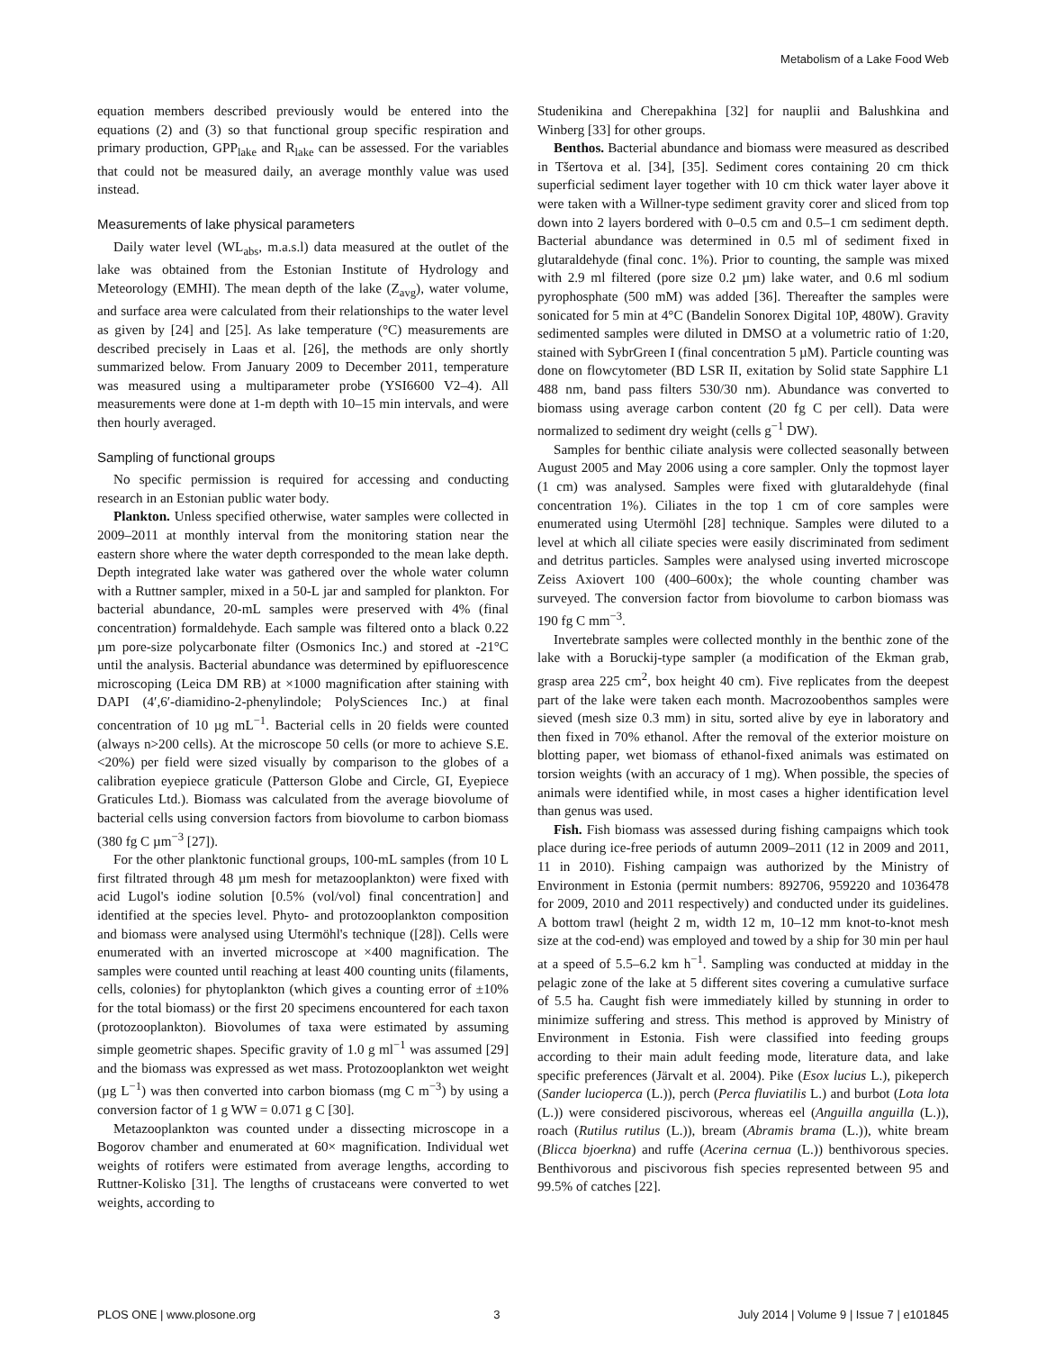Metabolism of a Lake Food Web
equation members described previously would be entered into the equations (2) and (3) so that functional group specific respiration and primary production, GPP<sub>lake</sub> and R<sub>lake</sub> can be assessed. For the variables that could not be measured daily, an average monthly value was used instead.
Measurements of lake physical parameters
Daily water level (WL<sub>abs</sub>, m.a.s.l) data measured at the outlet of the lake was obtained from the Estonian Institute of Hydrology and Meteorology (EMHI). The mean depth of the lake (Z<sub>avg</sub>), water volume, and surface area were calculated from their relationships to the water level as given by [24] and [25]. As lake temperature (°C) measurements are described precisely in Laas et al. [26], the methods are only shortly summarized below. From January 2009 to December 2011, temperature was measured using a multiparameter probe (YSI6600 V2–4). All measurements were done at 1-m depth with 10–15 min intervals, and were then hourly averaged.
Sampling of functional groups
No specific permission is required for accessing and conducting research in an Estonian public water body.
Plankton. Unless specified otherwise, water samples were collected in 2009–2011 at monthly interval from the monitoring station near the eastern shore where the water depth corresponded to the mean lake depth. Depth integrated lake water was gathered over the whole water column with a Ruttner sampler, mixed in a 50-L jar and sampled for plankton. For bacterial abundance, 20-mL samples were preserved with 4% (final concentration) formaldehyde. Each sample was filtered onto a black 0.22 µm pore-size polycarbonate filter (Osmonics Inc.) and stored at -21°C until the analysis. Bacterial abundance was determined by epifluorescence microscoping (Leica DM RB) at ×1000 magnification after staining with DAPI (4′,6′-diamidino-2-phenylindole; PolySciences Inc.) at final concentration of 10 µg mL<sup>−1</sup>. Bacterial cells in 20 fields were counted (always n>200 cells). At the microscope 50 cells (or more to achieve S.E.<20%) per field were sized visually by comparison to the globes of a calibration eyepiece graticule (Patterson Globe and Circle, GI, Eyepiece Graticules Ltd.). Biomass was calculated from the average biovolume of bacterial cells using conversion factors from biovolume to carbon biomass (380 fg C µm<sup>−3</sup> [27]).
For the other planktonic functional groups, 100-mL samples (from 10 L first filtrated through 48 µm mesh for metazooplankton) were fixed with acid Lugol's iodine solution [0.5% (vol/vol) final concentration] and identified at the species level. Phyto- and protozooplankton composition and biomass were analysed using Utermöhl's technique ([28]). Cells were enumerated with an inverted microscope at ×400 magnification. The samples were counted until reaching at least 400 counting units (filaments, cells, colonies) for phytoplankton (which gives a counting error of ±10% for the total biomass) or the first 20 specimens encountered for each taxon (protozooplankton). Biovolumes of taxa were estimated by assuming simple geometric shapes. Specific gravity of 1.0 g ml<sup>−1</sup> was assumed [29] and the biomass was expressed as wet mass. Protozooplankton wet weight (µg L<sup>−1</sup>) was then converted into carbon biomass (mg C m<sup>−3</sup>) by using a conversion factor of 1 g WW = 0.071 g C [30].
Metazooplankton was counted under a dissecting microscope in a Bogorov chamber and enumerated at 60× magnification. Individual wet weights of rotifers were estimated from average lengths, according to Ruttner-Kolisko [31]. The lengths of crustaceans were converted to wet weights, according to
Studenikina and Cherepakhina [32] for nauplii and Balushkina and Winberg [33] for other groups.
Benthos. Bacterial abundance and biomass were measured as described in Tšertova et al. [34], [35]. Sediment cores containing 20 cm thick superficial sediment layer together with 10 cm thick water layer above it were taken with a Willner-type sediment gravity corer and sliced from top down into 2 layers bordered with 0–0.5 cm and 0.5–1 cm sediment depth. Bacterial abundance was determined in 0.5 ml of sediment fixed in glutaraldehyde (final conc. 1%). Prior to counting, the sample was mixed with 2.9 ml filtered (pore size 0.2 µm) lake water, and 0.6 ml sodium pyrophosphate (500 mM) was added [36]. Thereafter the samples were sonicated for 5 min at 4°C (Bandelin Sonorex Digital 10P, 480W). Gravity sedimented samples were diluted in DMSO at a volumetric ratio of 1:20, stained with SybrGreen I (final concentration 5 µM). Particle counting was done on flowcytometer (BD LSR II, exitation by Solid state Sapphire L1 488 nm, band pass filters 530/30 nm). Abundance was converted to biomass using average carbon content (20 fg C per cell). Data were normalized to sediment dry weight (cells g<sup>−1</sup> DW).
Samples for benthic ciliate analysis were collected seasonally between August 2005 and May 2006 using a core sampler. Only the topmost layer (1 cm) was analysed. Samples were fixed with glutaraldehyde (final concentration 1%). Ciliates in the top 1 cm of core samples were enumerated using Utermöhl [28] technique. Samples were diluted to a level at which all ciliate species were easily discriminated from sediment and detritus particles. Samples were analysed using inverted microscope Zeiss Axiovert 100 (400–600x); the whole counting chamber was surveyed. The conversion factor from biovolume to carbon biomass was 190 fg C mm<sup>−3</sup>.
Invertebrate samples were collected monthly in the benthic zone of the lake with a Boruckij-type sampler (a modification of the Ekman grab, grasp area 225 cm<sup>2</sup>, box height 40 cm). Five replicates from the deepest part of the lake were taken each month. Macrozoobenthos samples were sieved (mesh size 0.3 mm) in situ, sorted alive by eye in laboratory and then fixed in 70% ethanol. After the removal of the exterior moisture on blotting paper, wet biomass of ethanol-fixed animals was estimated on torsion weights (with an accuracy of 1 mg). When possible, the species of animals were identified while, in most cases a higher identification level than genus was used.
Fish. Fish biomass was assessed during fishing campaigns which took place during ice-free periods of autumn 2009–2011 (12 in 2009 and 2011, 11 in 2010). Fishing campaign was authorized by the Ministry of Environment in Estonia (permit numbers: 892706, 959220 and 1036478 for 2009, 2010 and 2011 respectively) and conducted under its guidelines. A bottom trawl (height 2 m, width 12 m, 10–12 mm knot-to-knot mesh size at the cod-end) was employed and towed by a ship for 30 min per haul at a speed of 5.5–6.2 km h<sup>−1</sup>. Sampling was conducted at midday in the pelagic zone of the lake at 5 different sites covering a cumulative surface of 5.5 ha. Caught fish were immediately killed by stunning in order to minimize suffering and stress. This method is approved by Ministry of Environment in Estonia. Fish were classified into feeding groups according to their main adult feeding mode, literature data, and lake specific preferences (Järvalt et al. 2004). Pike (Esox lucius L.), pikeperch (Sander lucioperca (L.)), perch (Perca fluviatilis L.) and burbot (Lota lota (L.)) were considered piscivorous, whereas eel (Anguilla anguilla (L.)), roach (Rutilus rutilus (L.)), bream (Abramis brama (L.)), white bream (Blicca bjoerkna) and ruffe (Acerina cernua (L.)) benthivorous species. Benthivorous and piscivorous fish species represented between 95 and 99.5% of catches [22].
PLOS ONE | www.plosone.org 3 July 2014 | Volume 9 | Issue 7 | e101845